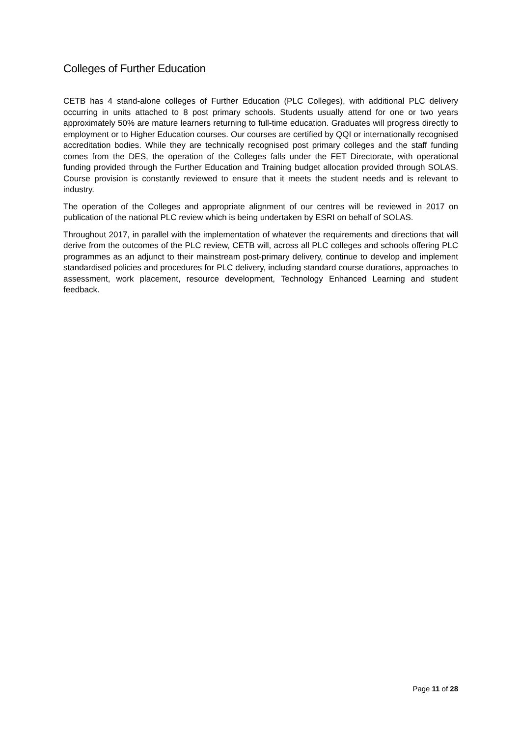Colleges of Further Education
CETB has 4 stand-alone colleges of Further Education (PLC Colleges), with additional PLC delivery occurring in units attached to 8 post primary schools. Students usually attend for one or two years approximately 50% are mature learners returning to full-time education. Graduates will progress directly to employment or to Higher Education courses. Our courses are certified by QQI or internationally recognised accreditation bodies. While they are technically recognised post primary colleges and the staff funding comes from the DES, the operation of the Colleges falls under the FET Directorate, with operational funding provided through the Further Education and Training budget allocation provided through SOLAS. Course provision is constantly reviewed to ensure that it meets the student needs and is relevant to industry.
The operation of the Colleges and appropriate alignment of our centres will be reviewed in 2017 on publication of the national PLC review which is being undertaken by ESRI on behalf of SOLAS.
Throughout 2017, in parallel with the implementation of whatever the requirements and directions that will derive from the outcomes of the PLC review, CETB will, across all PLC colleges and schools offering PLC programmes as an adjunct to their mainstream post-primary delivery, continue to develop and implement standardised policies and procedures for PLC delivery, including standard course durations, approaches to assessment, work placement, resource development, Technology Enhanced Learning and student feedback.
Page 11 of 28